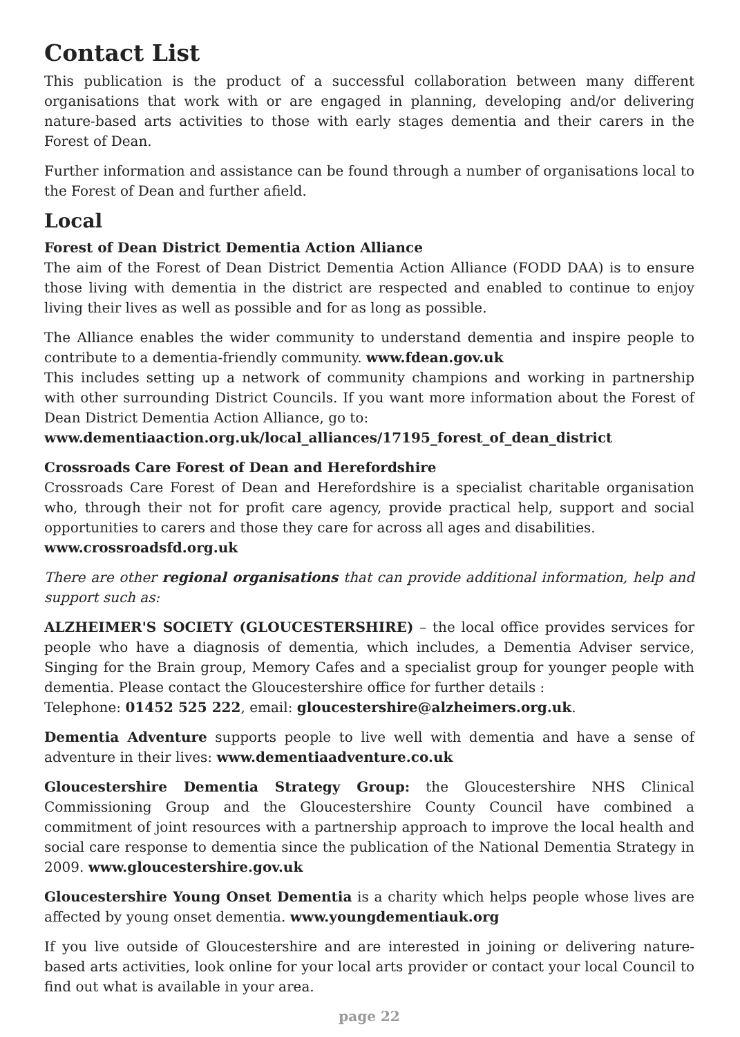Contact List
This publication is the product of a successful collaboration between many different organisations that work with or are engaged in planning, developing and/or delivering nature-based arts activities to those with early stages dementia and their carers in the Forest of Dean.
Further information and assistance can be found through a number of organisations local to the Forest of Dean and further afield.
Local
Forest of Dean District Dementia Action Alliance
The aim of the Forest of Dean District Dementia Action Alliance (FODD DAA) is to ensure those living with dementia in the district are respected and enabled to continue to enjoy living their lives as well as possible and for as long as possible.
The Alliance enables the wider community to understand dementia and inspire people to contribute to a dementia-friendly community. www.fdean.gov.uk
This includes setting up a network of community champions and working in partnership with other surrounding District Councils. If you want more information about the Forest of Dean District Dementia Action Alliance, go to:
www.dementiaaction.org.uk/local_alliances/17195_forest_of_dean_district
Crossroads Care Forest of Dean and Herefordshire
Crossroads Care Forest of Dean and Herefordshire is a specialist charitable organisation who, through their not for profit care agency, provide practical help, support and social opportunities to carers and those they care for across all ages and disabilities.
www.crossroadsfd.org.uk
There are other regional organisations that can provide additional information, help and support such as:
ALZHEIMER'S SOCIETY (GLOUCESTERSHIRE) – the local office provides services for people who have a diagnosis of dementia, which includes, a Dementia Adviser service, Singing for the Brain group, Memory Cafes and a specialist group for younger people with dementia. Please contact the Gloucestershire office for further details :
Telephone: 01452 525 222, email: gloucestershire@alzheimers.org.uk.
Dementia Adventure supports people to live well with dementia and have a sense of adventure in their lives: www.dementiaadventure.co.uk
Gloucestershire Dementia Strategy Group: the Gloucestershire NHS Clinical Commissioning Group and the Gloucestershire County Council have combined a commitment of joint resources with a partnership approach to improve the local health and social care response to dementia since the publication of the National Dementia Strategy in 2009. www.gloucestershire.gov.uk
Gloucestershire Young Onset Dementia is a charity which helps people whose lives are affected by young onset dementia. www.youngdementiauk.org
If you live outside of Gloucestershire and are interested in joining or delivering nature-based arts activities, look online for your local arts provider or contact your local Council to find out what is available in your area.
page 22